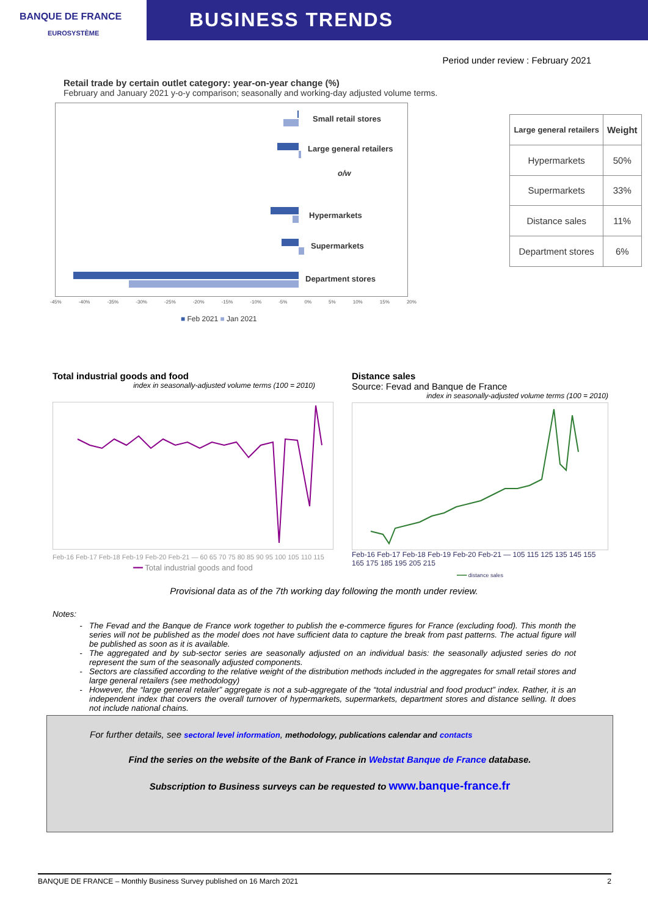BANQUE DE FRANCE
EUROSYSTÈME
BUSINESS TRENDS
Period under review : February 2021
Retail trade by certain outlet category: year-on-year change (%)
February and January 2021 y-o-y comparison; seasonally and working-day adjusted volume terms.
Small retail stores
Large general retailers
o/w
Hypermarkets
Supermarkets
Department stores
-45% -40% -35% -30% -25% -20% -15% -10% -5% 0% 5% 10% 15% 20%
■ Feb 2021 ■ Jan 2021
| Large general retailers | Weight |
| --- | --- |
| Hypermarkets | 50% |
| Supermarkets | 33% |
| Distance sales | 11% |
| Department stores | 6% |
Total industrial goods and food
index in seasonally-adjusted volume terms (100 = 2010)
Feb-16 Feb-17 Feb-18 Feb-19 Feb-20 Feb-21 — 60 65 70 75 80 85 90 95 100 105 110 115
━━ Total industrial goods and food
Distance sales
Source: Fevad and Banque de France
index in seasonally-adjusted volume terms (100 = 2010)
Feb-16 Feb-17 Feb-18 Feb-19 Feb-20 Feb-21 — 105 115 125 135 145 155 165 175 185 195 205 215
━━━ distance sales
Provisional data as of the 7th working day following the month under review.
Notes:
The Fevad and the Banque de France work together to publish the e-commerce figures for France (excluding food). This month the series will not be published as the model does not have sufficient data to capture the break from past patterns. The actual figure will be published as soon as it is available.
The aggregated and by sub-sector series are seasonally adjusted on an individual basis: the seasonally adjusted series do not represent the sum of the seasonally adjusted components.
Sectors are classified according to the relative weight of the distribution methods included in the aggregates for small retail stores and large general retailers (see methodology)
However, the “large general retailer” aggregate is not a sub-aggregate of the “total industrial and food product” index. Rather, it is an independent index that covers the overall turnover of hypermarkets, supermarkets, department stores and distance selling. It does not include national chains.
For further details, see sectoral level information, methodology, publications calendar and contacts
Find the series on the website of the Bank of France in Webstat Banque de France database.
Subscription to Business surveys can be requested to www.banque-france.fr
BANQUE DE FRANCE – Monthly Business Survey published on 16 March 2021 2